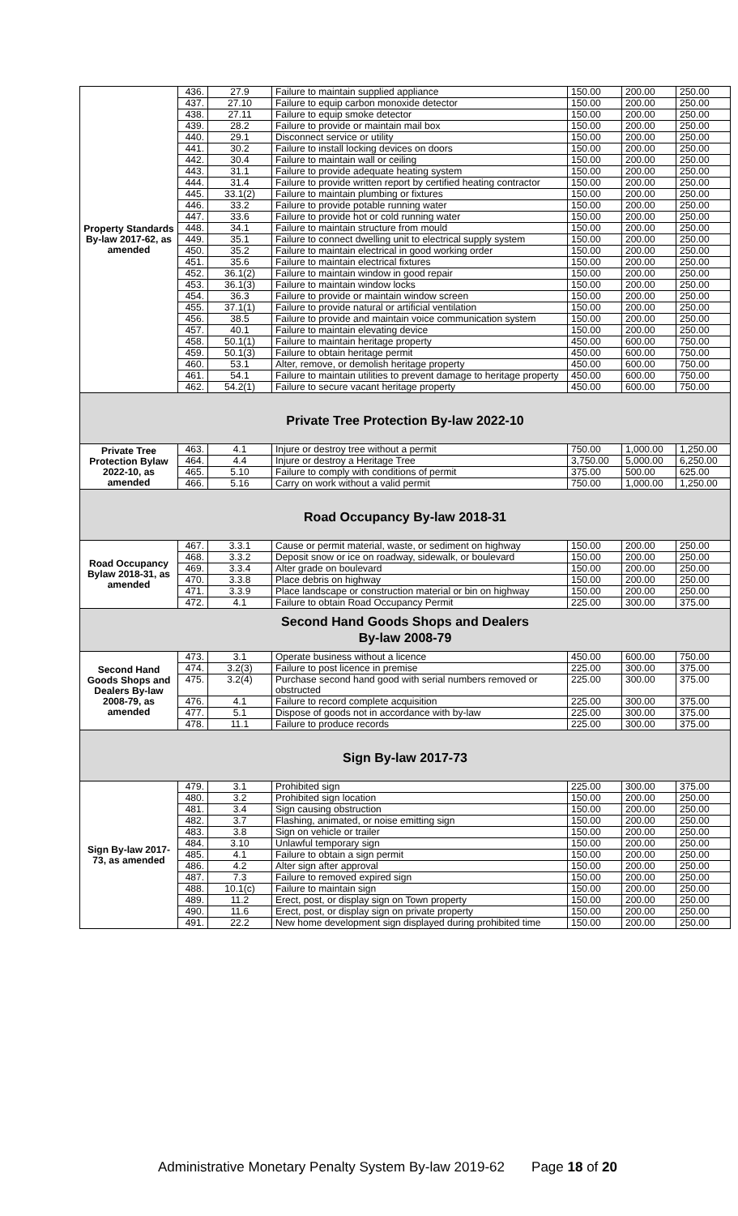| Property Standards By-law 2017-62, as amended | 436. | 27.9 | Failure to maintain supplied appliance | 150.00 | 200.00 | 250.00 |
| | 437. | 27.10 | Failure to equip carbon monoxide detector | 150.00 | 200.00 | 250.00 |
| | 438. | 27.11 | Failure to equip smoke detector | 150.00 | 200.00 | 250.00 |
| | 439. | 28.2 | Failure to provide or maintain mail box | 150.00 | 200.00 | 250.00 |
| | 440. | 29.1 | Disconnect service or utility | 150.00 | 200.00 | 250.00 |
| | 441. | 30.2 | Failure to install locking devices on doors | 150.00 | 200.00 | 250.00 |
| | 442. | 30.4 | Failure to maintain wall or ceiling | 150.00 | 200.00 | 250.00 |
| | 443. | 31.1 | Failure to provide adequate heating system | 150.00 | 200.00 | 250.00 |
| | 444. | 31.4 | Failure to provide written report by certified heating contractor | 150.00 | 200.00 | 250.00 |
| | 445. | 33.1(2) | Failure to maintain plumbing or fixtures | 150.00 | 200.00 | 250.00 |
| | 446. | 33.2 | Failure to provide potable running water | 150.00 | 200.00 | 250.00 |
| | 447. | 33.6 | Failure to provide hot or cold running water | 150.00 | 200.00 | 250.00 |
| | 448. | 34.1 | Failure to maintain structure from mould | 150.00 | 200.00 | 250.00 |
| | 449. | 35.1 | Failure to connect dwelling unit to electrical supply system | 150.00 | 200.00 | 250.00 |
| | 450. | 35.2 | Failure to maintain electrical in good working order | 150.00 | 200.00 | 250.00 |
| | 451. | 35.6 | Failure to maintain electrical fixtures | 150.00 | 200.00 | 250.00 |
| | 452. | 36.1(2) | Failure to maintain window in good repair | 150.00 | 200.00 | 250.00 |
| | 453. | 36.1(3) | Failure to maintain window locks | 150.00 | 200.00 | 250.00 |
| | 454. | 36.3 | Failure to provide or maintain window screen | 150.00 | 200.00 | 250.00 |
| | 455. | 37.1(1) | Failure to provide natural or artificial ventilation | 150.00 | 200.00 | 250.00 |
| | 456. | 38.5 | Failure to provide and maintain voice communication system | 150.00 | 200.00 | 250.00 |
| | 457. | 40.1 | Failure to maintain elevating device | 150.00 | 200.00 | 250.00 |
| | 458. | 50.1(1) | Failure to maintain heritage property | 450.00 | 600.00 | 750.00 |
| | 459. | 50.1(3) | Failure to obtain heritage permit | 450.00 | 600.00 | 750.00 |
| | 460. | 53.1 | Alter, remove, or demolish heritage property | 450.00 | 600.00 | 750.00 |
| | 461. | 54.1 | Failure to maintain utilities to prevent damage to heritage property | 450.00 | 600.00 | 750.00 |
| | 462. | 54.2(1) | Failure to secure vacant heritage property | 450.00 | 600.00 | 750.00 |
| Private Tree Protection By-law 2022-10 | | | | | | |
| Private Tree Protection Bylaw 2022-10, as amended | 463. | 4.1 | Injure or destroy tree without a permit | 750.00 | 1,000.00 | 1,250.00 |
| | 464. | 4.4 | Injure or destroy a Heritage Tree | 3,750.00 | 5,000.00 | 6,250.00 |
| | 465. | 5.10 | Failure to comply with conditions of permit | 375.00 | 500.00 | 625.00 |
| | 466. | 5.16 | Carry on work without a valid permit | 750.00 | 1,000.00 | 1,250.00 |
| Road Occupancy By-law 2018-31 | | | | | | |
| Road Occupancy Bylaw 2018-31, as amended | 467. | 3.3.1 | Cause or permit material, waste, or sediment on highway | 150.00 | 200.00 | 250.00 |
| | 468. | 3.3.2 | Deposit snow or ice on roadway, sidewalk, or boulevard | 150.00 | 200.00 | 250.00 |
| | 469. | 3.3.4 | Alter grade on boulevard | 150.00 | 200.00 | 250.00 |
| | 470. | 3.3.8 | Place debris on highway | 150.00 | 200.00 | 250.00 |
| | 471. | 3.3.9 | Place landscape or construction material or bin on highway | 150.00 | 200.00 | 250.00 |
| | 472. | 4.1 | Failure to obtain Road Occupancy Permit | 225.00 | 300.00 | 375.00 |
| Second Hand Goods Shops and Dealers By-law 2008-79 | | | | | | |
| Second Hand Goods Shops and Dealers By-law 2008-79, as amended | 473. | 3.1 | Operate business without a licence | 450.00 | 600.00 | 750.00 |
| | 474. | 3.2(3) | Failure to post licence in premise | 225.00 | 300.00 | 375.00 |
| | 475. | 3.2(4) | Purchase second hand good with serial numbers removed or obstructed | 225.00 | 300.00 | 375.00 |
| | 476. | 4.1 | Failure to record complete acquisition | 225.00 | 300.00 | 375.00 |
| | 477. | 5.1 | Dispose of goods not in accordance with by-law | 225.00 | 300.00 | 375.00 |
| | 478. | 11.1 | Failure to produce records | 225.00 | 300.00 | 375.00 |
| Sign By-law 2017-73 | | | | | | |
| Sign By-law 2017-73, as amended | 479. | 3.1 | Prohibited sign | 225.00 | 300.00 | 375.00 |
| | 480. | 3.2 | Prohibited sign location | 150.00 | 200.00 | 250.00 |
| | 481. | 3.4 | Sign causing obstruction | 150.00 | 200.00 | 250.00 |
| | 482. | 3.7 | Flashing, animated, or noise emitting sign | 150.00 | 200.00 | 250.00 |
| | 483. | 3.8 | Sign on vehicle or trailer | 150.00 | 200.00 | 250.00 |
| | 484. | 3.10 | Unlawful temporary sign | 150.00 | 200.00 | 250.00 |
| | 485. | 4.1 | Failure to obtain a sign permit | 150.00 | 200.00 | 250.00 |
| | 486. | 4.2 | Alter sign after approval | 150.00 | 200.00 | 250.00 |
| | 487. | 7.3 | Failure to removed expired sign | 150.00 | 200.00 | 250.00 |
| | 488. | 10.1(c) | Failure to maintain sign | 150.00 | 200.00 | 250.00 |
| | 489. | 11.2 | Erect, post, or display sign on Town property | 150.00 | 200.00 | 250.00 |
| | 490. | 11.6 | Erect, post, or display sign on private property | 150.00 | 200.00 | 250.00 |
| | 491. | 22.2 | New home development sign displayed during prohibited time | 150.00 | 200.00 | 250.00 |
Administrative Monetary Penalty System By-law 2019-62 Page 18 of 20